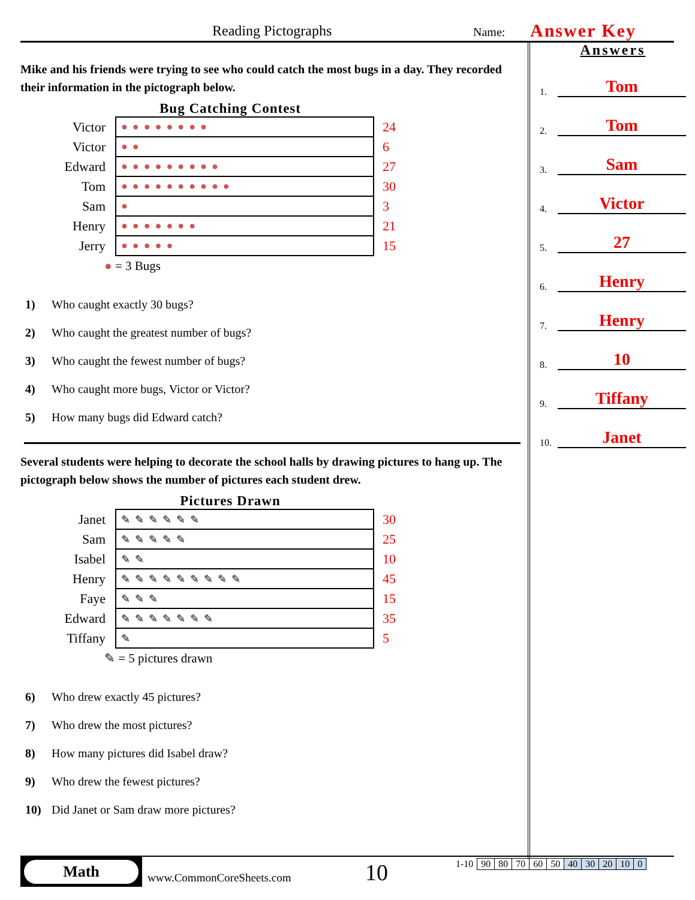Reading Pictographs Name: Answer Key
Mike and his friends were trying to see who could catch the most bugs in a day. They recorded their information in the pictograph below.
Bug Catching Contest
| Victor | ●●●●●●●● | 24 |
| Victor | ●● | 6 |
| Edward | ●●●●●●●●● | 27 |
| Tom | ●●●●●●●●●● | 30 |
| Sam | ● | 3 |
| Henry | ●●●●●●● | 21 |
| Jerry | ●●●●● | 15 |
● = 3 Bugs
1) Who caught exactly 30 bugs?
2) Who caught the greatest number of bugs?
3) Who caught the fewest number of bugs?
4) Who caught more bugs, Victor or Victor?
5) How many bugs did Edward catch?
Several students were helping to decorate the school halls by drawing pictures to hang up. The pictograph below shows the number of pictures each student drew.
Pictures Drawn
| Janet | ✎✎✎✎✎✎ | 30 |
| Sam | ✎✎✎✎✎ | 25 |
| Isabel | ✎✎ | 10 |
| Henry | ✎✎✎✎✎✎✎✎✎ | 45 |
| Faye | ✎✎✎ | 15 |
| Edward | ✎✎✎✎✎✎✎ | 35 |
| Tiffany | ✎ | 5 |
✎ = 5 pictures drawn
6) Who drew exactly 45 pictures?
7) Who drew the most pictures?
8) How many pictures did Isabel draw?
9) Who drew the fewest pictures?
10) Did Janet or Sam draw more pictures?
Answers
1.
Tom
2.
Tom
3.
Sam
4.
Victor
5.
27
6.
Henry
7.
Henry
8.
10
9.
Tiffany
10.
Janet
Math
www.CommonCoreSheets.com 10
| 1-10 | 90 | 80 | 70 | 60 | 50 | 40 | 30 | 20 | 10 | 0 |